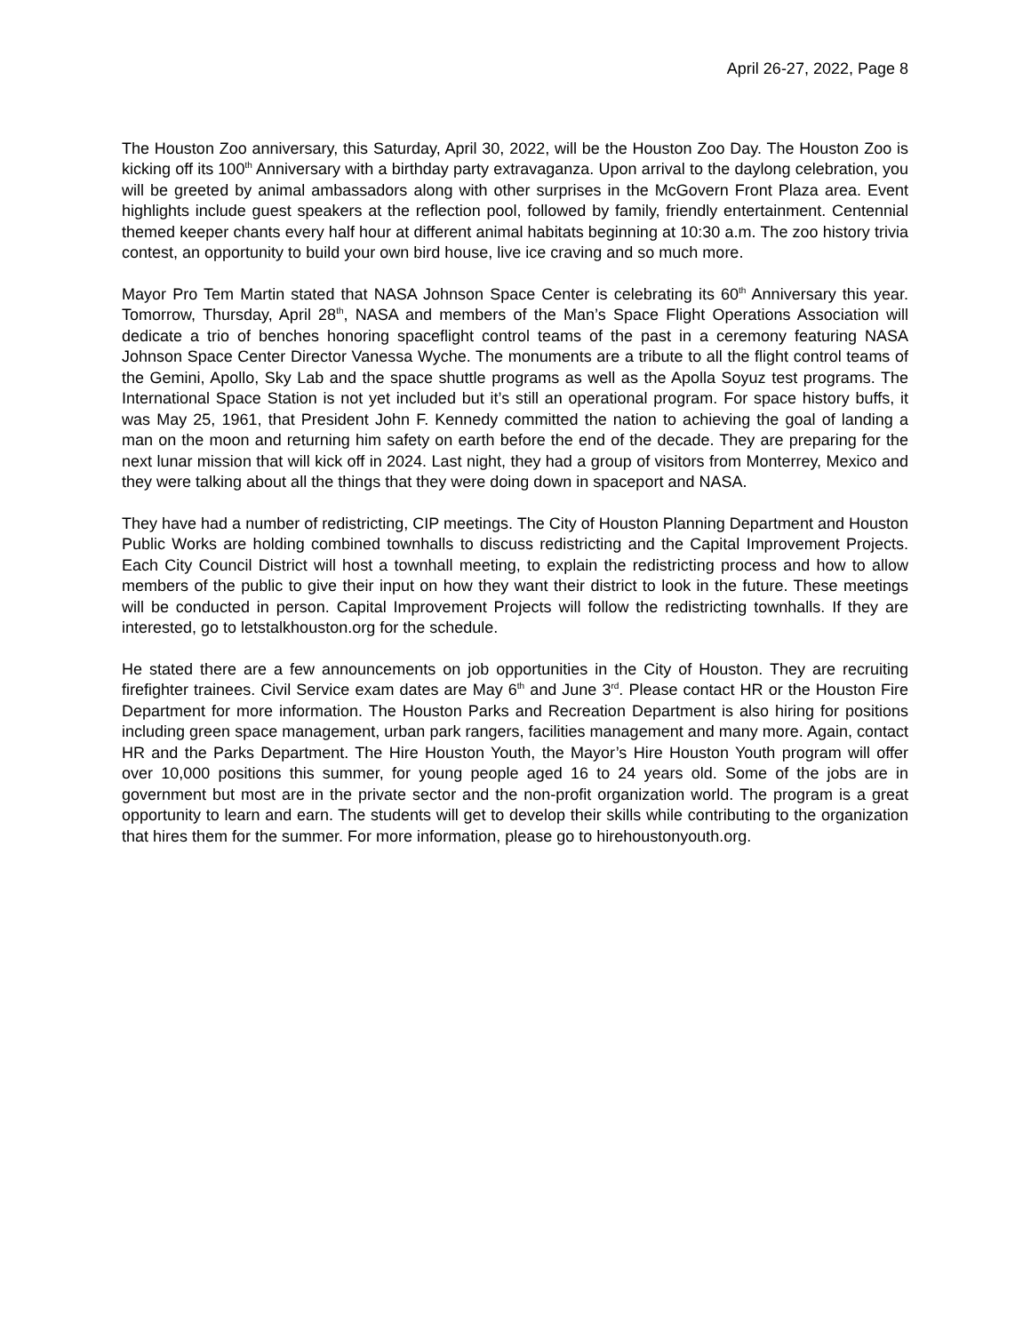April 26-27, 2022, Page 8
The Houston Zoo anniversary, this Saturday, April 30, 2022, will be the Houston Zoo Day. The Houston Zoo is kicking off its 100<sup>th</sup> Anniversary with a birthday party extravaganza. Upon arrival to the daylong celebration, you will be greeted by animal ambassadors along with other surprises in the McGovern Front Plaza area. Event highlights include guest speakers at the reflection pool, followed by family, friendly entertainment. Centennial themed keeper chants every half hour at different animal habitats beginning at 10:30 a.m. The zoo history trivia contest, an opportunity to build your own bird house, live ice craving and so much more.
Mayor Pro Tem Martin stated that NASA Johnson Space Center is celebrating its 60<sup>th</sup> Anniversary this year. Tomorrow, Thursday, April 28<sup>th</sup>, NASA and members of the Man’s Space Flight Operations Association will dedicate a trio of benches honoring spaceflight control teams of the past in a ceremony featuring NASA Johnson Space Center Director Vanessa Wyche. The monuments are a tribute to all the flight control teams of the Gemini, Apollo, Sky Lab and the space shuttle programs as well as the Apolla Soyuz test programs. The International Space Station is not yet included but it’s still an operational program. For space history buffs, it was May 25, 1961, that President John F. Kennedy committed the nation to achieving the goal of landing a man on the moon and returning him safety on earth before the end of the decade. They are preparing for the next lunar mission that will kick off in 2024. Last night, they had a group of visitors from Monterrey, Mexico and they were talking about all the things that they were doing down in spaceport and NASA.
They have had a number of redistricting, CIP meetings. The City of Houston Planning Department and Houston Public Works are holding combined townhalls to discuss redistricting and the Capital Improvement Projects. Each City Council District will host a townhall meeting, to explain the redistricting process and how to allow members of the public to give their input on how they want their district to look in the future. These meetings will be conducted in person. Capital Improvement Projects will follow the redistricting townhalls. If they are interested, go to letstalkhouston.org for the schedule.
He stated there are a few announcements on job opportunities in the City of Houston. They are recruiting firefighter trainees. Civil Service exam dates are May 6<sup>th</sup> and June 3<sup>rd</sup>. Please contact HR or the Houston Fire Department for more information. The Houston Parks and Recreation Department is also hiring for positions including green space management, urban park rangers, facilities management and many more. Again, contact HR and the Parks Department. The Hire Houston Youth, the Mayor’s Hire Houston Youth program will offer over 10,000 positions this summer, for young people aged 16 to 24 years old. Some of the jobs are in government but most are in the private sector and the non-profit organization world. The program is a great opportunity to learn and earn. The students will get to develop their skills while contributing to the organization that hires them for the summer. For more information, please go to hirehoustonyouth.org.